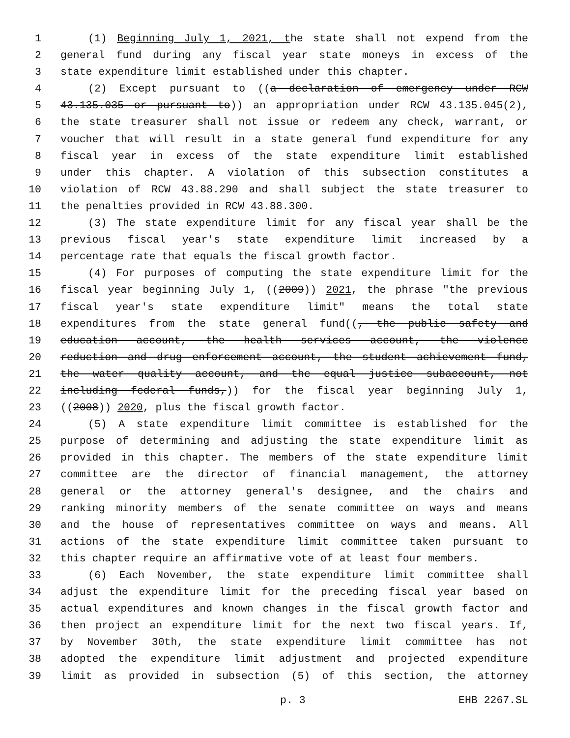1 (1) Beginning July 1, 2021, the state shall not expend from the
2 general fund during any fiscal year state moneys in excess of the
3 state expenditure limit established under this chapter.
4 (2) Except pursuant to ((a declaration of emergency under RCW
5 43.135.035 or pursuant to)) an appropriation under RCW 43.135.045(2),
6 the state treasurer shall not issue or redeem any check, warrant, or
7 voucher that will result in a state general fund expenditure for any
8 fiscal year in excess of the state expenditure limit established
9 under this chapter. A violation of this subsection constitutes a
10 violation of RCW 43.88.290 and shall subject the state treasurer to
11 the penalties provided in RCW 43.88.300.
12 (3) The state expenditure limit for any fiscal year shall be the
13 previous fiscal year's state expenditure limit increased by a
14 percentage rate that equals the fiscal growth factor.
15 (4) For purposes of computing the state expenditure limit for the
16 fiscal year beginning July 1, ((2009)) 2021, the phrase "the previous
17 fiscal year's state expenditure limit" means the total state
18 expenditures from the state general fund((, the public safety and
19 education account, the health services account, the violence
20 reduction and drug enforcement account, the student achievement fund,
21 the water quality account, and the equal justice subaccount, not
22 including federal funds,)) for the fiscal year beginning July 1,
23 ((2008)) 2020, plus the fiscal growth factor.
24 (5) A state expenditure limit committee is established for the
25 purpose of determining and adjusting the state expenditure limit as
26 provided in this chapter. The members of the state expenditure limit
27 committee are the director of financial management, the attorney
28 general or the attorney general's designee, and the chairs and
29 ranking minority members of the senate committee on ways and means
30 and the house of representatives committee on ways and means. All
31 actions of the state expenditure limit committee taken pursuant to
32 this chapter require an affirmative vote of at least four members.
33 (6) Each November, the state expenditure limit committee shall
34 adjust the expenditure limit for the preceding fiscal year based on
35 actual expenditures and known changes in the fiscal growth factor and
36 then project an expenditure limit for the next two fiscal years. If,
37 by November 30th, the state expenditure limit committee has not
38 adopted the expenditure limit adjustment and projected expenditure
39 limit as provided in subsection (5) of this section, the attorney
p. 3 EHB 2267.SL